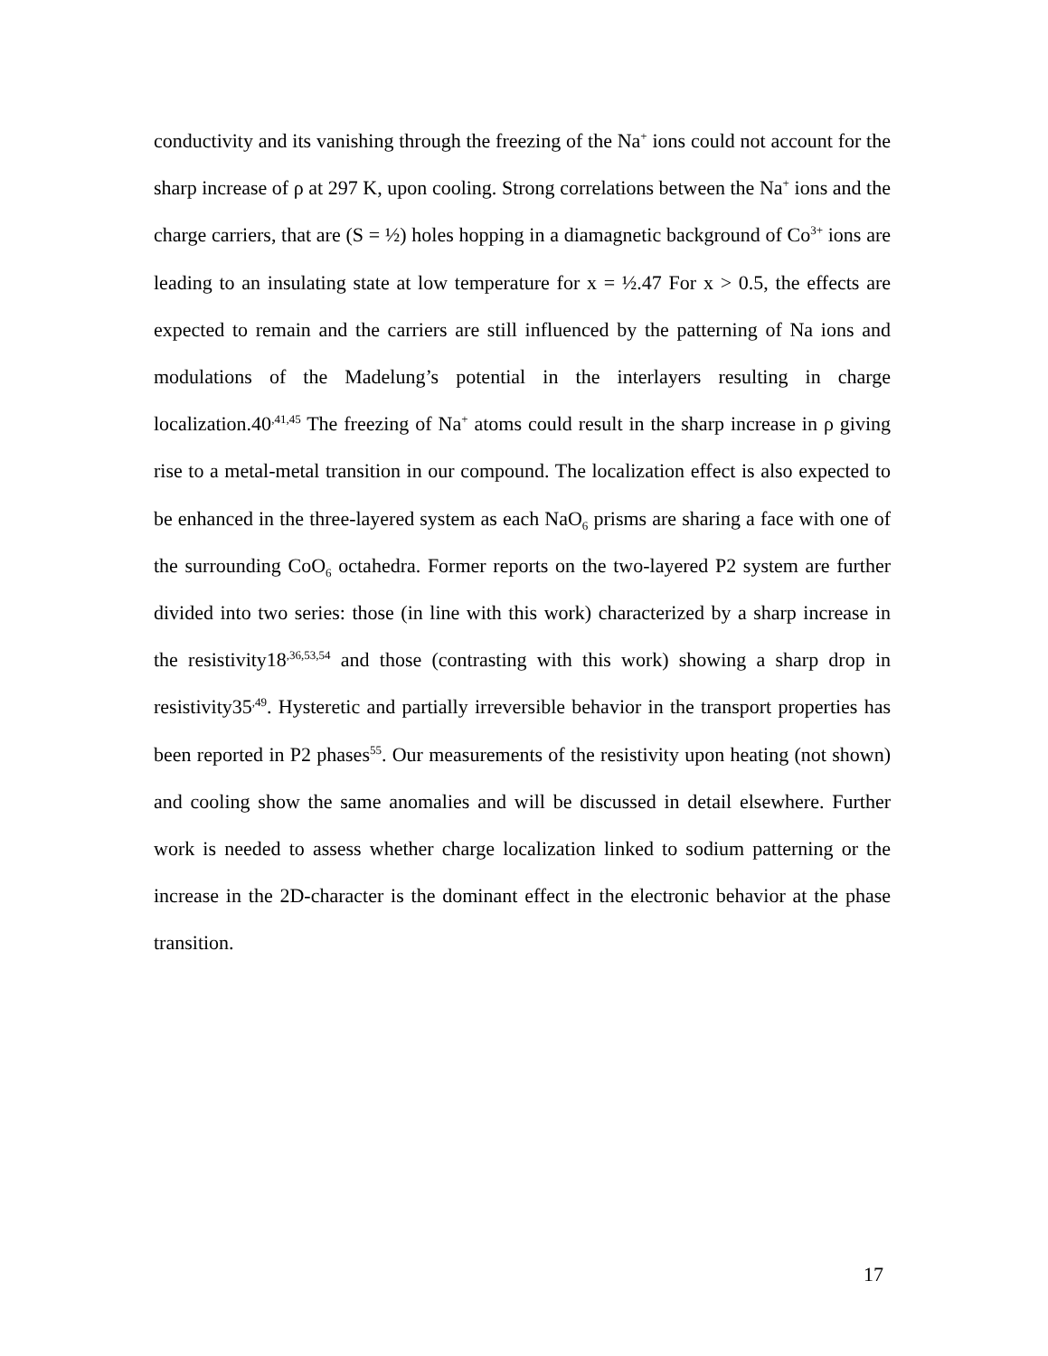conductivity and its vanishing through the freezing of the Na<sup>+</sup> ions could not account for the sharp increase of ρ at 297 K, upon cooling. Strong correlations between the Na<sup>+</sup> ions and the charge carriers, that are (S = ½) holes hopping in a diamagnetic background of Co<sup>3+</sup> ions are leading to an insulating state at low temperature for x = ½.47 For x > 0.5, the effects are expected to remain and the carriers are still influenced by the patterning of Na ions and modulations of the Madelung’s potential in the interlayers resulting in charge localization.40<sup>,41,45</sup> The freezing of Na<sup>+</sup> atoms could result in the sharp increase in ρ giving rise to a metal-metal transition in our compound. The localization effect is also expected to be enhanced in the three-layered system as each NaO<sub>6</sub> prisms are sharing a face with one of the surrounding CoO<sub>6</sub> octahedra. Former reports on the two-layered P2 system are further divided into two series: those (in line with this work) characterized by a sharp increase in the resistivity18<sup>,36,53,54</sup> and those (contrasting with this work) showing a sharp drop in resistivity35<sup>,49</sup>. Hysteretic and partially irreversible behavior in the transport properties has been reported in P2 phases<sup>55</sup>. Our measurements of the resistivity upon heating (not shown) and cooling show the same anomalies and will be discussed in detail elsewhere. Further work is needed to assess whether charge localization linked to sodium patterning or the increase in the 2D-character is the dominant effect in the electronic behavior at the phase transition.
17